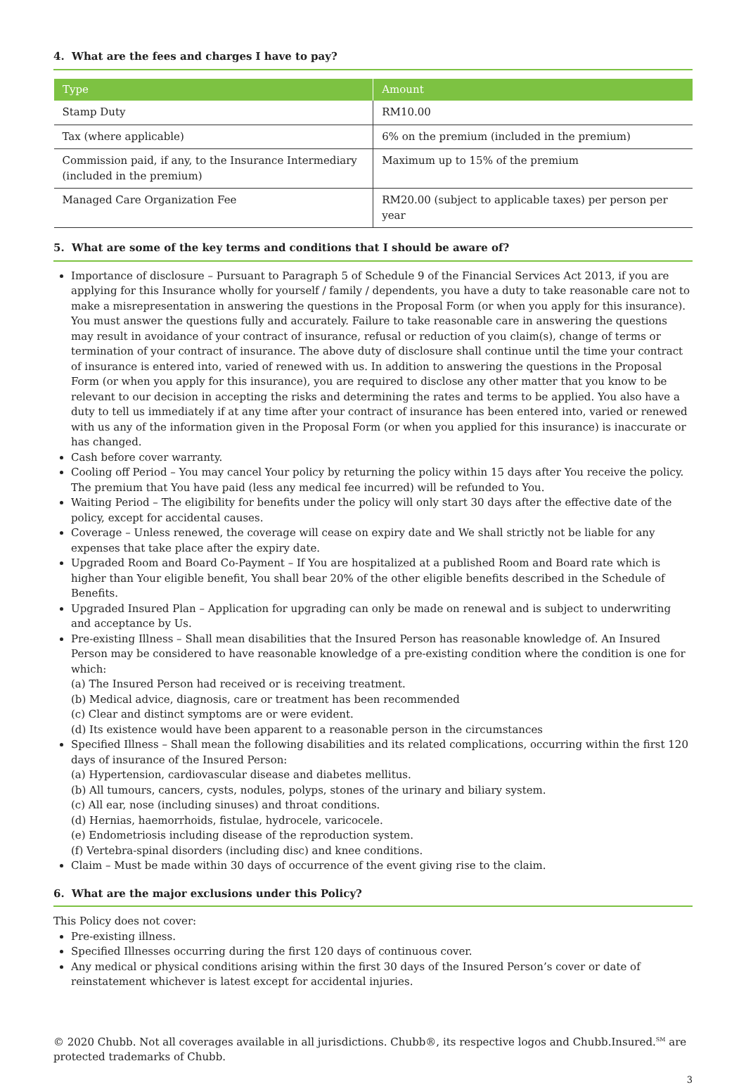4. What are the fees and charges I have to pay?
| Type | Amount |
| --- | --- |
| Stamp Duty | RM10.00 |
| Tax (where applicable) | 6% on the premium (included in the premium) |
| Commission paid, if any, to the Insurance Intermediary (included in the premium) | Maximum up to 15% of the premium |
| Managed Care Organization Fee | RM20.00 (subject to applicable taxes) per person per year |
5. What are some of the key terms and conditions that I should be aware of?
Importance of disclosure – Pursuant to Paragraph 5 of Schedule 9 of the Financial Services Act 2013, if you are applying for this Insurance wholly for yourself / family / dependents, you have a duty to take reasonable care not to make a misrepresentation in answering the questions in the Proposal Form (or when you apply for this insurance). You must answer the questions fully and accurately. Failure to take reasonable care in answering the questions may result in avoidance of your contract of insurance, refusal or reduction of you claim(s), change of terms or termination of your contract of insurance. The above duty of disclosure shall continue until the time your contract of insurance is entered into, varied of renewed with us. In addition to answering the questions in the Proposal Form (or when you apply for this insurance), you are required to disclose any other matter that you know to be relevant to our decision in accepting the risks and determining the rates and terms to be applied. You also have a duty to tell us immediately if at any time after your contract of insurance has been entered into, varied or renewed with us any of the information given in the Proposal Form (or when you applied for this insurance) is inaccurate or has changed.
Cash before cover warranty.
Cooling off Period – You may cancel Your policy by returning the policy within 15 days after You receive the policy. The premium that You have paid (less any medical fee incurred) will be refunded to You.
Waiting Period – The eligibility for benefits under the policy will only start 30 days after the effective date of the policy, except for accidental causes.
Coverage – Unless renewed, the coverage will cease on expiry date and We shall strictly not be liable for any expenses that take place after the expiry date.
Upgraded Room and Board Co-Payment – If You are hospitalized at a published Room and Board rate which is higher than Your eligible benefit, You shall bear 20% of the other eligible benefits described in the Schedule of Benefits.
Upgraded Insured Plan – Application for upgrading can only be made on renewal and is subject to underwriting and acceptance by Us.
Pre-existing Illness – Shall mean disabilities that the Insured Person has reasonable knowledge of. An Insured Person may be considered to have reasonable knowledge of a pre-existing condition where the condition is one for which:
(a) The Insured Person had received or is receiving treatment.
(b) Medical advice, diagnosis, care or treatment has been recommended
(c) Clear and distinct symptoms are or were evident.
(d) Its existence would have been apparent to a reasonable person in the circumstances
Specified Illness – Shall mean the following disabilities and its related complications, occurring within the first 120 days of insurance of the Insured Person:
(a) Hypertension, cardiovascular disease and diabetes mellitus.
(b) All tumours, cancers, cysts, nodules, polyps, stones of the urinary and biliary system.
(c) All ear, nose (including sinuses) and throat conditions.
(d) Hernias, haemorrhoids, fistulae, hydrocele, varicocele.
(e) Endometriosis including disease of the reproduction system.
(f) Vertebra-spinal disorders (including disc) and knee conditions.
Claim – Must be made within 30 days of occurrence of the event giving rise to the claim.
6. What are the major exclusions under this Policy?
This Policy does not cover:
Pre-existing illness.
Specified Illnesses occurring during the first 120 days of continuous cover.
Any medical or physical conditions arising within the first 30 days of the Insured Person’s cover or date of reinstatement whichever is latest except for accidental injuries.
© 2020 Chubb. Not all coverages available in all jurisdictions. Chubb®, its respective logos and Chubb.Insured.<sup>SM</sup> are protected trademarks of Chubb.
3